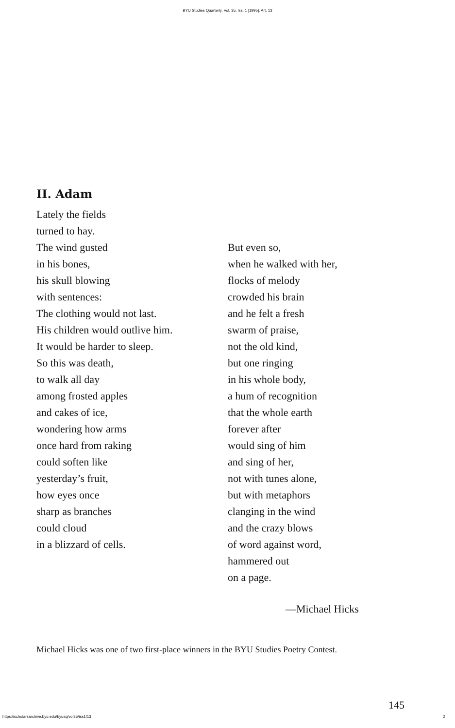BYU Studies Quarterly, Vol. 35, Iss. 1 [1995], Art. 13
II. Adam
Lately the fields
turned to hay.
The wind gusted
in his bones,
his skull blowing
with sentences:
The clothing would not last.
His children would outlive him.
It would be harder to sleep.
So this was death,
to walk all day
among frosted apples
and cakes of ice,
wondering how arms
once hard from raking
could soften like
yesterday’s fruit,
how eyes once
sharp as branches
could cloud
in a blizzard of cells.
But even so,
when he walked with her,
flocks of melody
crowded his brain
and he felt a fresh
swarm of praise,
not the old kind,
but one ringing
in his whole body,
a hum of recognition
that the whole earth
forever after
would sing of him
and sing of her,
not with tunes alone,
but with metaphors
clanging in the wind
and the crazy blows
of word against word,
hammered out
on a page.
—Michael Hicks
Michael Hicks was one of two first-place winners in the BYU Studies Poetry Contest.
145
https://scholarsarchive.byu.edu/byusq/vol35/iss1/13
2